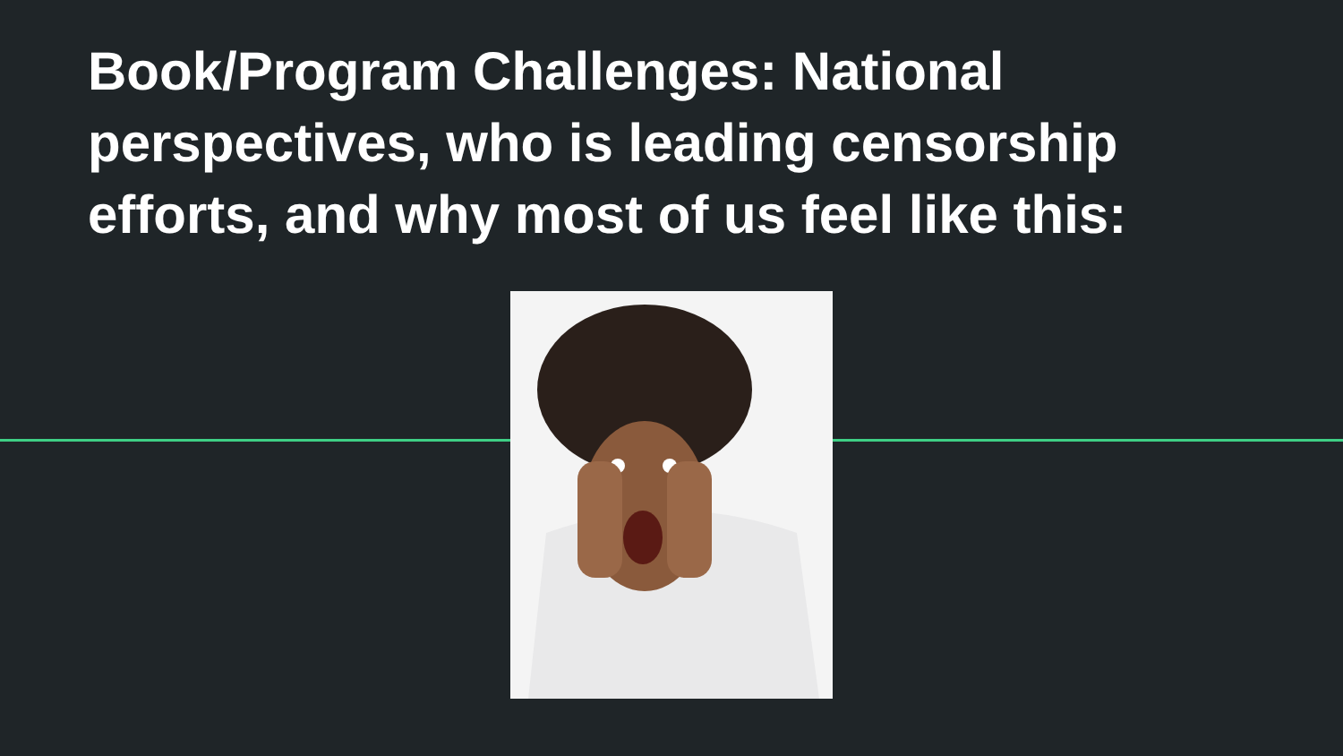Book/Program Challenges: National perspectives, who is leading censorship efforts, and why most of us feel like this: